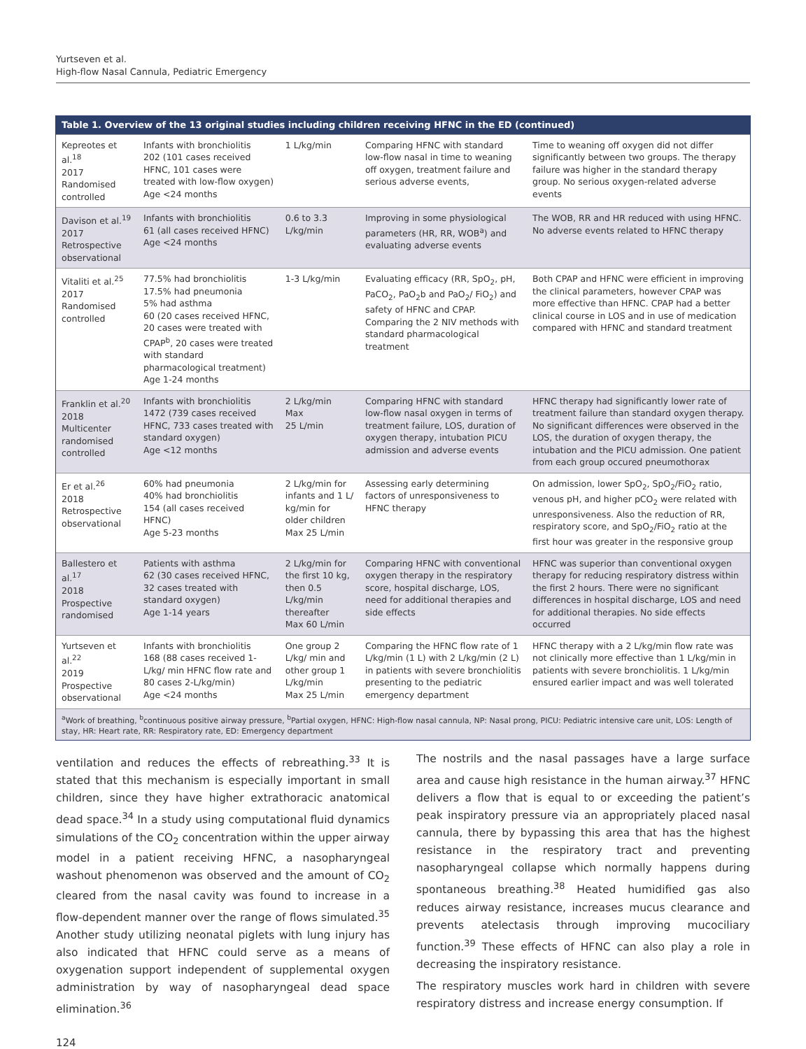Yurtseven et al.
High-flow Nasal Cannula, Pediatric Emergency
| Table 1. Overview of the 13 original studies including children receiving HFNC in the ED (continued) | | | | |
| --- | --- | --- | --- | --- |
| Kepreotes et al.<sup>18</sup> 2017 Randomised controlled | Infants with bronchiolitis 202 (101 cases received HFNC, 101 cases were treated with low-flow oxygen) Age <24 months | 1 L/kg/min | Comparing HFNC with standard low-flow nasal in time to weaning off oxygen, treatment failure and serious adverse events, | Time to weaning off oxygen did not differ significantly between two groups. The therapy failure was higher in the standard therapy group. No serious oxygen-related adverse events |
| Davison et al.<sup>19</sup> 2017 Retrospective observational | Infants with bronchiolitis 61 (all cases received HFNC) Age <24 months | 0.6 to 3.3 L/kg/min | Improving in some physiological parameters (HR, RR, WOB<sup>a</sup>) and evaluating adverse events | The WOB, RR and HR reduced with using HFNC. No adverse events related to HFNC therapy |
| Vitaliti et al.<sup>25</sup> 2017 Randomised controlled | 77.5% had bronchiolitis 17.5% had pneumonia 5% had asthma 60 (20 cases received HFNC, 20 cases were treated with CPAP<sup>b</sup>, 20 cases were treated with standard pharmacological treatment) Age 1-24 months | 1-3 L/kg/min | Evaluating efficacy (RR, SpO<sub>2</sub>, pH, PaCO<sub>2</sub>, PaO<sub>2</sub>b and PaO<sub>2</sub>/ FiO<sub>2</sub>) and safety of HFNC and CPAP. Comparing the 2 NIV methods with standard pharmacological treatment | Both CPAP and HFNC were efficient in improving the clinical parameters, however CPAP was more effective than HFNC. CPAP had a better clinical course in LOS and in use of medication compared with HFNC and standard treatment |
| Franklin et al.<sup>20</sup> 2018 Multicenter randomised controlled | Infants with bronchiolitis 1472 (739 cases received HFNC, 733 cases treated with standard oxygen) Age <12 months | 2 L/kg/min Max 25 L/min | Comparing HFNC with standard low-flow nasal oxygen in terms of treatment failure, LOS, duration of oxygen therapy, intubation PICU admission and adverse events | HFNC therapy had significantly lower rate of treatment failure than standard oxygen therapy. No significant differences were observed in the LOS, the duration of oxygen therapy, the intubation and the PICU admission. One patient from each group occured pneumothorax |
| Er et al.<sup>26</sup> 2018 Retrospective observational | 60% had pneumonia 40% had bronchiolitis 154 (all cases received HFNC) Age 5-23 months | 2 L/kg/min for infants and 1 L/ kg/min for older children Max 25 L/min | Assessing early determining factors of unresponsiveness to HFNC therapy | On admission, lower SpO<sub>2</sub>, SpO<sub>2</sub>/FiO<sub>2</sub> ratio, venous pH, and higher pCO<sub>2</sub> were related with unresponsiveness. Also the reduction of RR, respiratory score, and SpO<sub>2</sub>/FiO<sub>2</sub> ratio at the first hour was greater in the responsive group |
| Ballestero et al.<sup>17</sup> 2018 Prospective randomised | Patients with asthma 62 (30 cases received HFNC, 32 cases treated with standard oxygen) Age 1-14 years | 2 L/kg/min for the first 10 kg, then 0.5 L/kg/min thereafter Max 60 L/min | Comparing HFNC with conventional oxygen therapy in the respiratory score, hospital discharge, LOS, need for additional therapies and side effects | HFNC was superior than conventional oxygen therapy for reducing respiratory distress within the first 2 hours. There were no significant differences in hospital discharge, LOS and need for additional therapies. No side effects occurred |
| Yurtseven et al.<sup>22</sup> 2019 Prospective observational | Infants with bronchiolitis 168 (88 cases received 1-L/kg/ min HFNC flow rate and 80 cases 2-L/kg/min) Age <24 months | One group 2 L/kg/ min and other group 1 L/kg/min Max 25 L/min | Comparing the HFNC flow rate of 1 L/kg/min (1 L) with 2 L/kg/min (2 L) in patients with severe bronchiolitis presenting to the pediatric emergency department | HFNC therapy with a 2 L/kg/min flow rate was not clinically more effective than 1 L/kg/min in patients with severe bronchiolitis. 1 L/kg/min ensured earlier impact and was well tolerated |
<sup>a</sup> Work of breathing, <sup>b</sup>continuous positive airway pressure, <sup>b</sup>Partial oxygen, HFNC: High-flow nasal cannula, NP: Nasal prong, PICU: Pediatric intensive care unit, LOS: Length of stay, HR: Heart rate, RR: Respiratory rate, ED: Emergency department
ventilation and reduces the effects of rebreathing.<sup>33</sup> It is stated that this mechanism is especially important in small children, since they have higher extrathoracic anatomical dead space.<sup>34</sup> In a study using computational fluid dynamics simulations of the CO<sub>2</sub> concentration within the upper airway model in a patient receiving HFNC, a nasopharyngeal washout phenomenon was observed and the amount of CO<sub>2</sub> cleared from the nasal cavity was found to increase in a flow-dependent manner over the range of flows simulated.<sup>35</sup> Another study utilizing neonatal piglets with lung injury has also indicated that HFNC could serve as a means of oxygenation support independent of supplemental oxygen administration by way of nasopharyngeal dead space elimination.<sup>36</sup>
The nostrils and the nasal passages have a large surface area and cause high resistance in the human airway.<sup>37</sup> HFNC delivers a flow that is equal to or exceeding the patient’s peak inspiratory pressure via an appropriately placed nasal cannula, there by bypassing this area that has the highest resistance in the respiratory tract and preventing nasopharyngeal collapse which normally happens during spontaneous breathing.<sup>38</sup> Heated humidified gas also reduces airway resistance, increases mucus clearance and prevents atelectasis through improving mucociliary function.<sup>39</sup> These effects of HFNC can also play a role in decreasing the inspiratory resistance.
The respiratory muscles work hard in children with severe respiratory distress and increase energy consumption. If
124